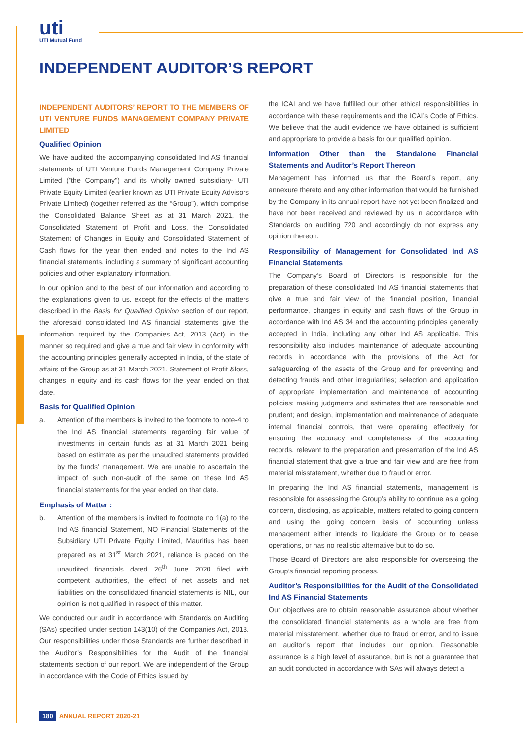uti
UTI Mutual Fund
INDEPENDENT AUDITOR’S REPORT
INDEPENDENT AUDITORS’ REPORT TO THE MEMBERS OF UTI VENTURE FUNDS MANAGEMENT COMPANY PRIVATE LIMITED
Qualified Opinion
We have audited the accompanying consolidated Ind AS financial statements of UTI Venture Funds Management Company Private Limited ("the Company") and its wholly owned subsidiary- UTI Private Equity Limited (earlier known as UTI Private Equity Advisors Private Limited) (together referred as the “Group”), which comprise the Consolidated Balance Sheet as at 31 March 2021, the Consolidated Statement of Profit and Loss, the Consolidated Statement of Changes in Equity and Consolidated Statement of Cash flows for the year then ended and notes to the Ind AS financial statements, including a summary of significant accounting policies and other explanatory information.
In our opinion and to the best of our information and according to the explanations given to us, except for the effects of the matters described in the Basis for Qualified Opinion section of our report, the aforesaid consolidated Ind AS financial statements give the information required by the Companies Act, 2013 (Act) in the manner so required and give a true and fair view in conformity with the accounting principles generally accepted in India, of the state of affairs of the Group as at 31 March 2021, Statement of Profit &loss, changes in equity and its cash flows for the year ended on that date.
Basis for Qualified Opinion
a. Attention of the members is invited to the footnote to note-4 to the Ind AS financial statements regarding fair value of investments in certain funds as at 31 March 2021 being based on estimate as per the unaudited statements provided by the funds’ management. We are unable to ascertain the impact of such non-audit of the same on these Ind AS financial statements for the year ended on that date.
Emphasis of Matter :
b. Attention of the members is invited to footnote no 1(a) to the Ind AS financial Statement, NO Financial Statements of the Subsidiary UTI Private Equity Limited, Mauritius has been prepared as at 31<sup>st</sup> March 2021, reliance is placed on the unaudited financials dated 26<sup>th</sup> June 2020 filed with competent authorities, the effect of net assets and net liabilities on the consolidated financial statements is NIL, our opinion is not qualified in respect of this matter.
We conducted our audit in accordance with Standards on Auditing (SAs) specified under section 143(10) of the Companies Act, 2013. Our responsibilities under those Standards are further described in the Auditor’s Responsibilities for the Audit of the financial statements section of our report. We are independent of the Group in accordance with the Code of Ethics issued by
the ICAI and we have fulfilled our other ethical responsibilities in accordance with these requirements and the ICAI’s Code of Ethics. We believe that the audit evidence we have obtained is sufficient and appropriate to provide a basis for our qualified opinion.
Information Other than the Standalone Financial Statements and Auditor’s Report Thereon
Management has informed us that the Board’s report, any annexure thereto and any other information that would be furnished by the Company in its annual report have not yet been finalized and have not been received and reviewed by us in accordance with Standards on auditing 720 and accordingly do not express any opinion thereon.
Responsibility of Management for Consolidated Ind AS Financial Statements
The Company’s Board of Directors is responsible for the preparation of these consolidated Ind AS financial statements that give a true and fair view of the financial position, financial performance, changes in equity and cash flows of the Group in accordance with Ind AS 34 and the accounting principles generally accepted in India, including any other Ind AS applicable. This responsibility also includes maintenance of adequate accounting records in accordance with the provisions of the Act for safeguarding of the assets of the Group and for preventing and detecting frauds and other irregularities; selection and application of appropriate implementation and maintenance of accounting policies; making judgments and estimates that are reasonable and prudent; and design, implementation and maintenance of adequate internal financial controls, that were operating effectively for ensuring the accuracy and completeness of the accounting records, relevant to the preparation and presentation of the Ind AS financial statement that give a true and fair view and are free from material misstatement, whether due to fraud or error.
In preparing the Ind AS financial statements, management is responsible for assessing the Group’s ability to continue as a going concern, disclosing, as applicable, matters related to going concern and using the going concern basis of accounting unless management either intends to liquidate the Group or to cease operations, or has no realistic alternative but to do so.
Those Board of Directors are also responsible for overseeing the Group’s financial reporting process.
Auditor’s Responsibilities for the Audit of the Consolidated Ind AS Financial Statements
Our objectives are to obtain reasonable assurance about whether the consolidated financial statements as a whole are free from material misstatement, whether due to fraud or error, and to issue an auditor’s report that includes our opinion. Reasonable assurance is a high level of assurance, but is not a guarantee that an audit conducted in accordance with SAs will always detect a
180 ANNUAL REPORT 2020-21